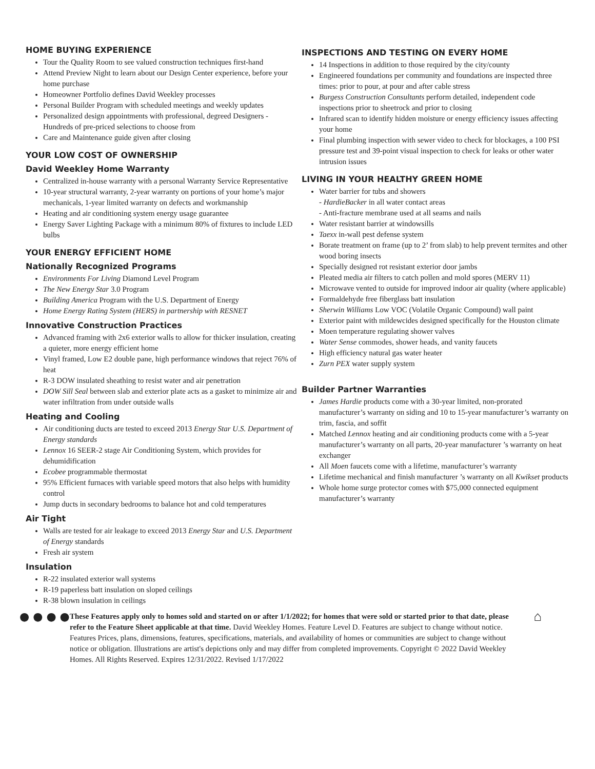HOME BUYING EXPERIENCE
Tour the Quality Room to see valued construction techniques first-hand
Attend Preview Night to learn about our Design Center experience, before your home purchase
Homeowner Portfolio defines David Weekley processes
Personal Builder Program with scheduled meetings and weekly updates
Personalized design appointments with professional, degreed Designers - Hundreds of pre-priced selections to choose from
Care and Maintenance guide given after closing
YOUR LOW COST OF OWNERSHIP
David Weekley Home Warranty
Centralized in-house warranty with a personal Warranty Service Representative
10-year structural warranty, 2-year warranty on portions of your home’s major mechanicals, 1-year limited warranty on defects and workmanship
Heating and air conditioning system energy usage guarantee
Energy Saver Lighting Package with a minimum 80% of fixtures to include LED bulbs
YOUR ENERGY EFFICIENT HOME
Nationally Recognized Programs
Environments For Living Diamond Level Program
The New Energy Star 3.0 Program
Building America Program with the U.S. Department of Energy
Home Energy Rating System (HERS) in partnership with RESNET
Innovative Construction Practices
Advanced framing with 2x6 exterior walls to allow for thicker insulation, creating a quieter, more energy efficient home
Vinyl framed, Low E2 double pane, high performance windows that reject 76% of heat
R-3 DOW insulated sheathing to resist water and air penetration
DOW Sill Seal between slab and exterior plate acts as a gasket to minimize air and water infiltration from under outside walls
Heating and Cooling
Air conditioning ducts are tested to exceed 2013 Energy Star U.S. Department of Energy standards
Lennox 16 SEER-2 stage Air Conditioning System, which provides for dehumidification
Ecobee programmable thermostat
95% Efficient furnaces with variable speed motors that also helps with humidity control
Jump ducts in secondary bedrooms to balance hot and cold temperatures
Air Tight
Walls are tested for air leakage to exceed 2013 Energy Star and U.S. Department of Energy standards
Fresh air system
Insulation
R-22 insulated exterior wall systems
R-19 paperless batt insulation on sloped ceilings
R-38 blown insulation in ceilings
INSPECTIONS AND TESTING ON EVERY HOME
14 Inspections in addition to those required by the city/county
Engineered foundations per community and foundations are inspected three times: prior to pour, at pour and after cable stress
Burgess Construction Consultants perform detailed, independent code inspections prior to sheetrock and prior to closing
Infrared scan to identify hidden moisture or energy efficiency issues affecting your home
Final plumbing inspection with sewer video to check for blockages, a 100 PSI pressure test and 39-point visual inspection to check for leaks or other water intrusion issues
LIVING IN YOUR HEALTHY GREEN HOME
Water barrier for tubs and showers
- HardieBacker in all water contact areas
- Anti-fracture membrane used at all seams and nails
Water resistant barrier at windowsills
Taexx in-wall pest defense system
Borate treatment on frame (up to 2’ from slab) to help prevent termites and other wood boring insects
Specially designed rot resistant exterior door jambs
Pleated media air filters to catch pollen and mold spores (MERV 11)
Microwave vented to outside for improved indoor air quality (where applicable)
Formaldehyde free fiberglass batt insulation
Sherwin Williams Low VOC (Volatile Organic Compound) wall paint
Exterior paint with mildewcides designed specifically for the Houston climate
Moen temperature regulating shower valves
Water Sense commodes, shower heads, and vanity faucets
High efficiency natural gas water heater
Zurn PEX water supply system
Builder Partner Warranties
James Hardie products come with a 30-year limited, non-prorated manufacturer’s warranty on siding and 10 to 15-year manufacturer’s warranty on trim, fascia, and soffit
Matched Lennox heating and air conditioning products come with a 5-year manufacturer’s warranty on all parts, 20-year manufacturer ’s warranty on heat exchanger
All Moen faucets come with a lifetime, manufacturer’s warranty
Lifetime mechanical and finish manufacturer ’s warranty on all Kwikset products
Whole home surge protector comes with $75,000 connected equipment manufacturer’s warranty
● ● ● ●
These Features apply only to homes sold and started on or after 1/1/2022; for homes that were sold or started prior to that date, please refer to the Feature Sheet applicable at that time. David Weekley Homes. Feature Level D. Features are subject to change without notice. Features Prices, plans, dimensions, features, specifications, materials, and availability of homes or communities are subject to change without notice or obligation. Illustrations are artist's depictions only and may differ from completed improvements. Copyright © 2022 David Weekley Homes. All Rights Reserved. Expires 12/31/2022. Revised 1/17/2022
⌂